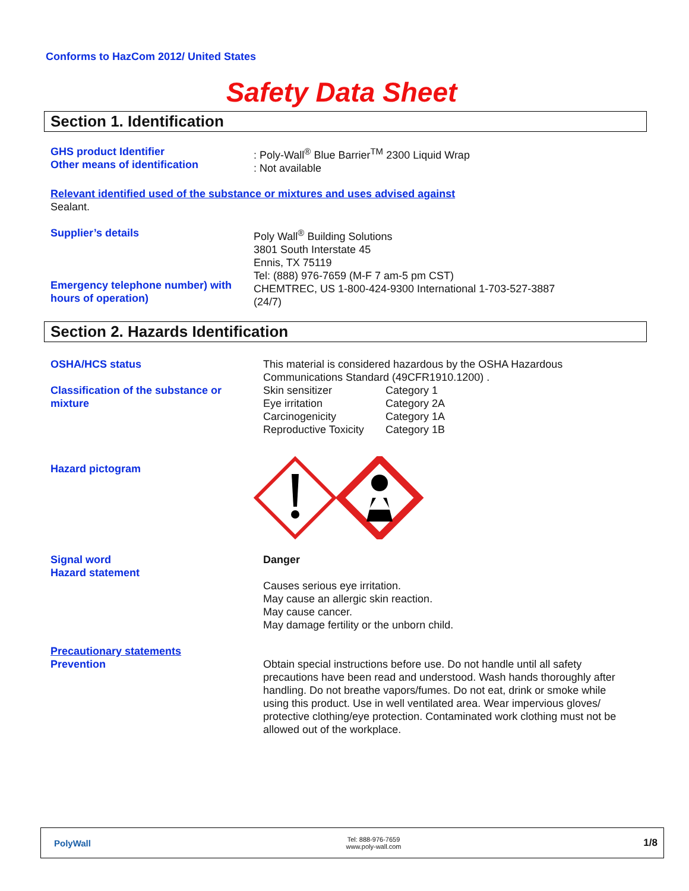Conforms to HazCom 2012/ United States
Safety Data Sheet
Section 1. Identification
GHS product Identifier
Other means of identification
: Poly-Wall<sup>®</sup> Blue Barrier<sup>TM</sup> 2300 Liquid Wrap
: Not available
Relevant identified used of the substance or mixtures and uses advised against
Sealant.
Supplier’s details
Emergency telephone number) with hours of operation)
Poly Wall<sup>®</sup> Building Solutions
3801 South Interstate 45
Ennis, TX 75119
Tel: (888) 976-7659 (M-F 7 am-5 pm CST)
CHEMTREC, US 1-800-424-9300 International 1-703-527-3887
(24/7)
Section 2. Hazards Identification
OSHA/HCS status
Classification of the substance or mixture
This material is considered hazardous by the OSHA Hazardous
Communications Standard (49CFR1910.1200) .
Skin sensitizer Category 1
Eye irritation Category 2A
Carcinogenicity Category 1A
Reproductive Toxicity Category 1B
Hazard pictogram
Signal word
Hazard statement
Danger
Causes serious eye irritation.
May cause an allergic skin reaction.
May cause cancer.
May damage fertility or the unborn child.
Precautionary statements
Prevention
Obtain special instructions before use. Do not handle until all safety precautions have been read and understood. Wash hands thoroughly after handling. Do not breathe vapors/fumes. Do not eat, drink or smoke while using this product. Use in well ventilated area. Wear impervious gloves/ protective clothing/eye protection. Contaminated work clothing must not be allowed out of the workplace.
PolyWall
Tel: 888-976-7659
www.poly-wall.com
1/8